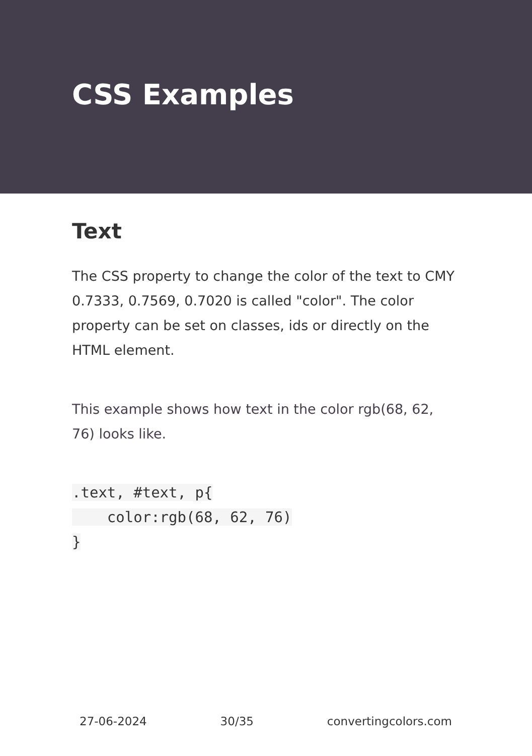CSS Examples
Text
The CSS property to change the color of the text to CMY 0.7333, 0.7569, 0.7020 is called "color". The color property can be set on classes, ids or directly on the HTML element.
This example shows how text in the color rgb(68, 62, 76) looks like.
.text, #text, p{
    color:rgb(68, 62, 76)
}
27-06-2024 30/35 convertingcolors.com